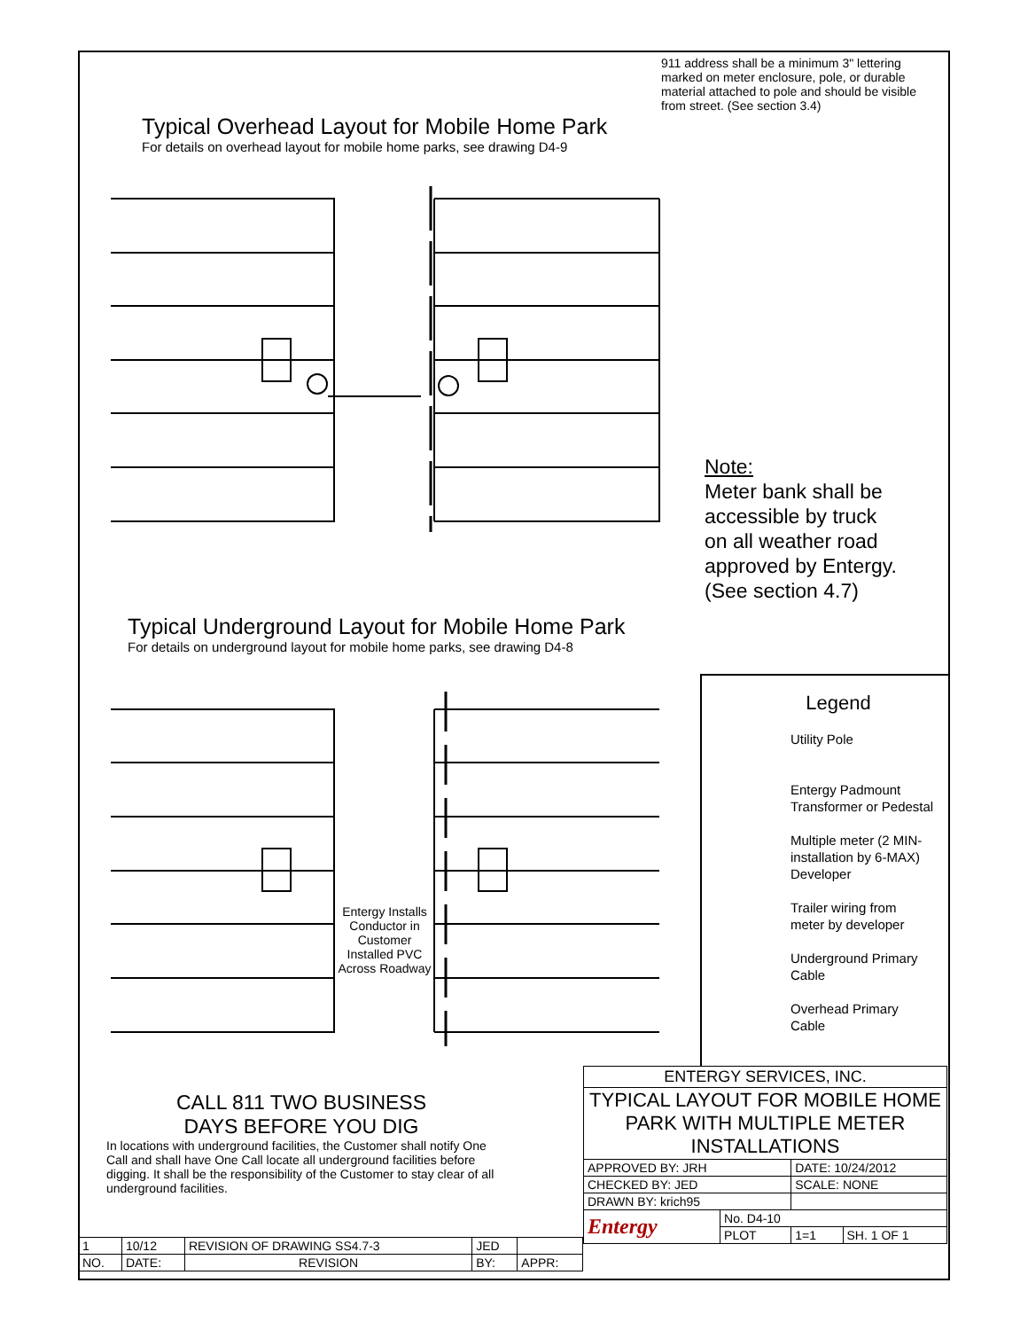911 address shall be a minimum 3" lettering marked on meter enclosure, pole, or durable material attached to pole and should be visible from street. (See section 3.4)
Typical Overhead Layout for Mobile Home Park
For details on overhead layout for mobile home parks, see drawing D4-9
Note:
Meter bank shall be
accessible by truck
on all weather road
approved by Entergy.
(See section 4.7)
Typical Underground Layout for Mobile Home Park
For details on underground layout for mobile home parks, see drawing D4-8
Entergy Installs Conductor in Customer Installed PVC Across Roadway
Legend
Utility Pole
Entergy Padmount
Transformer or Pedestal
Multiple meter (2 MIN-
installation by 6-MAX)
Developer
Trailer wiring from
meter by developer
Underground Primary
Cable
Overhead Primary
Cable
CALL 811 TWO BUSINESS
DAYS BEFORE YOU DIG
In locations with underground facilities, the Customer shall notify One Call and shall have One Call locate all underground facilities before digging. It shall be the responsibility of the Customer to stay clear of all underground facilities.
| ENTERGY SERVICES, INC. | | | |
| TYPICAL LAYOUT FOR MOBILE HOME PARK WITH MULTIPLE METER INSTALLATIONS | | | |
| APPROVED BY: JRH | | DATE: 10/24/2012 | |
| CHECKED BY: JED | | SCALE: NONE | |
| DRAWN BY: krich95 | | | |
| Entergy | No. D4-10 | | |
| | PLOT | 1=1 | SH. 1 OF 1 |
| 1 | 10/12 | REVISION OF DRAWING SS4.7-3 | JED | |
| NO. | DATE: | REVISION | BY: | APPR: |